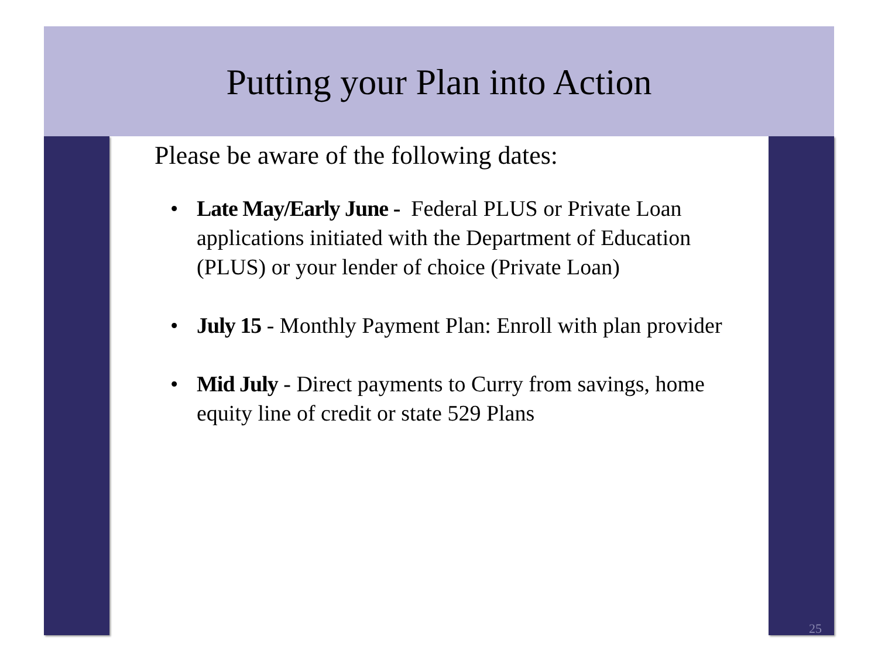Putting your Plan into Action
Please be aware of the following dates:
• Late May/Early June - Federal PLUS or Private Loan applications initiated with the Department of Education (PLUS) or your lender of choice (Private Loan)
• July 15 - Monthly Payment Plan: Enroll with plan provider
• Mid July - Direct payments to Curry from savings, home equity line of credit or state 529 Plans
25